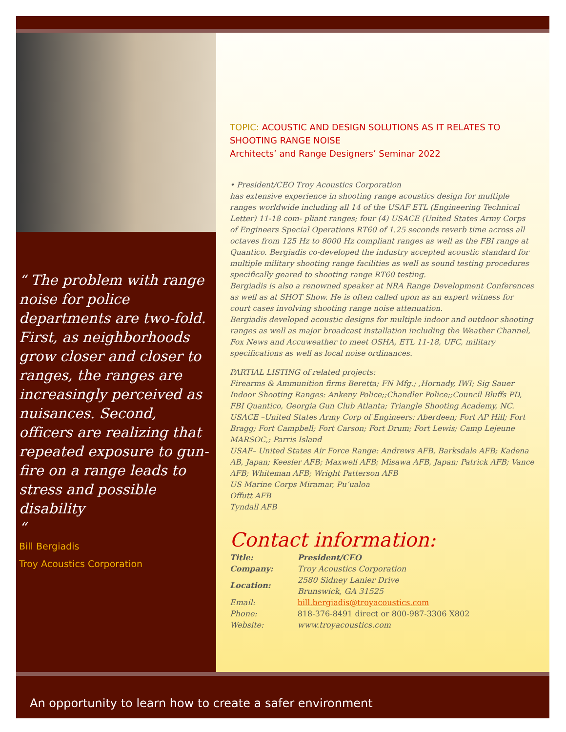“ The problem with range noise for police departments are two-fold. First, as neighborhoods grow closer and closer to ranges, the ranges are increasingly perceived as nuisances. Second, officers are realizing that repeated exposure to gun-fire on a range leads to stress and possible disability
“
Bill Bergiadis
Troy Acoustics Corporation
TOPIC: ACOUSTIC AND DESIGN SOLUTIONS AS IT RELATES TO SHOOTING RANGE NOISE
Architects’ and Range Designers’ Seminar 2022
• President/CEO Troy Acoustics Corporation
has extensive experience in shooting range acoustics design for multiple ranges worldwide including all 14 of the USAF ETL (Engineering Technical Letter) 11-18 com- pliant ranges; four (4) USACE (United States Army Corps of Engineers Special Operations RT60 of 1.25 seconds reverb time across all octaves from 125 Hz to 8000 Hz compliant ranges as well as the FBI range at Quantico. Bergiadis co-developed the industry accepted acoustic standard for multiple military shooting range facilities as well as sound testing procedures specifically geared to shooting range RT60 testing.
Bergiadis is also a renowned speaker at NRA Range Development Conferences as well as at SHOT Show. He is often called upon as an expert witness for court cases involving shooting range noise attenuation.
Bergiadis developed acoustic designs for multiple indoor and outdoor shooting ranges as well as major broadcast installation including the Weather Channel, Fox News and Accuweather to meet OSHA, ETL 11-18, UFC, military specifications as well as local noise ordinances.
PARTIAL LISTING of related projects:
Firearms & Ammunition firms Beretta; FN Mfg.; ,Hornady, IWI; Sig Sauer
Indoor Shooting Ranges: Ankeny Police;;Chandler Police;;Council Bluffs PD, FBI Quantico, Georgia Gun Club Atlanta; Triangle Shooting Academy, NC.
USACE –United States Army Corp of Engineers: Aberdeen; Fort AP Hill; Fort Bragg; Fort Campbell; Fort Carson; Fort Drum; Fort Lewis; Camp Lejeune MARSOC,; Parris Island
USAF– United States Air Force Range: Andrews AFB, Barksdale AFB; Kadena AB, Japan; Keesler AFB; Maxwell AFB; Misawa AFB, Japan; Patrick AFB; Vance AFB; Whiteman AFB; Wright Patterson AFB
US Marine Corps Miramar, Pu’ualoa
Offutt AFB
Tyndall AFB
Contact information:
| Title: | President/CEO |
| Company: | Troy Acoustics Corporation |
| Location: | 2580 Sidney Lanier Drive Brunswick, GA 31525 |
| Email: | bill.bergiadis@troyacoustics.com |
| Phone: | 818-376-8491 direct or 800-987-3306 X802 |
| Website: | www.troyacoustics.com |
An opportunity to learn how to create a safer environment